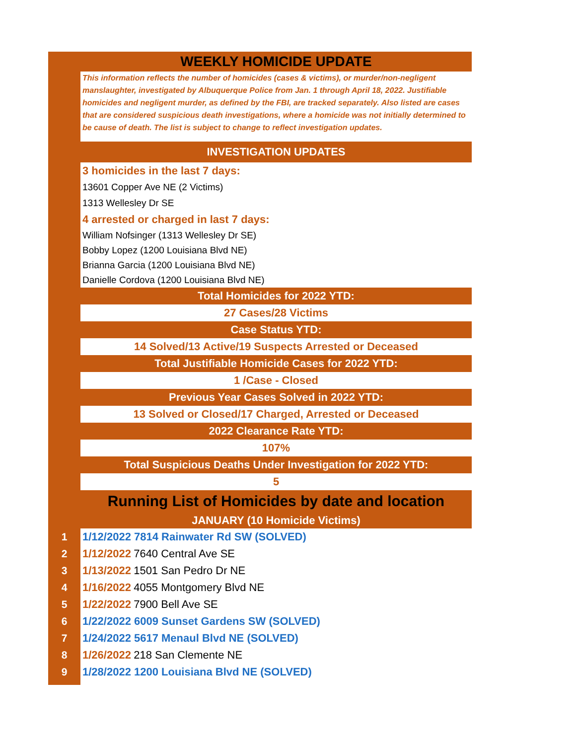| | WEEKLY HOMICIDE UPDATE |
| | This information reflects the number of homicides (cases & victims), or murder/non-negligent manslaughter, investigated by Albuquerque Police from Jan. 1 through April 18, 2022. Justifiable homicides and negligent murder, as defined by the FBI, are tracked separately. Also listed are cases that are considered suspicious death investigations, where a homicide was not initially determined to be cause of death. The list is subject to change to reflect investigation updates. |
| | INVESTIGATION UPDATES |
| | 3 homicides in the last 7 days: |
| | 13601 Copper Ave NE (2 Victims) |
| | 1313 Wellesley Dr SE |
| | 4 arrested or charged in last 7 days: |
| | William Nofsinger (1313 Wellesley Dr SE) |
| | Bobby Lopez (1200 Louisiana Blvd NE) |
| | Brianna Garcia (1200 Louisiana Blvd NE) |
| | Danielle Cordova (1200 Louisiana Blvd NE) |
| | Total Homicides for 2022 YTD: |
| | 27 Cases/28 Victims |
| | Case Status YTD: |
| | 14 Solved/13 Active/19 Suspects Arrested or Deceased |
| | Total Justifiable Homicide Cases for 2022 YTD: |
| | 1 /Case - Closed |
| | Previous Year Cases Solved in 2022 YTD: |
| | 13 Solved or Closed/17 Charged, Arrested or Deceased |
| | 2022 Clearance Rate YTD: |
| | 107% |
| | Total Suspicious Deaths Under Investigation for 2022 YTD: |
| | 5 |
| | Running List of Homicides by date and location |
| | JANUARY (10 Homicide Victims) |
| 1 | 1/12/2022 7814 Rainwater Rd SW (SOLVED) |
| 2 | 1/12/2022 7640 Central Ave SE |
| 3 | 1/13/2022 1501 San Pedro Dr NE |
| 4 | 1/16/2022 4055 Montgomery Blvd NE |
| 5 | 1/22/2022 7900 Bell Ave SE |
| 6 | 1/22/2022 6009 Sunset Gardens SW (SOLVED) |
| 7 | 1/24/2022 5617 Menaul Blvd NE (SOLVED) |
| 8 | 1/26/2022 218 San Clemente NE |
| 9 | 1/28/2022 1200 Louisiana Blvd NE (SOLVED) |